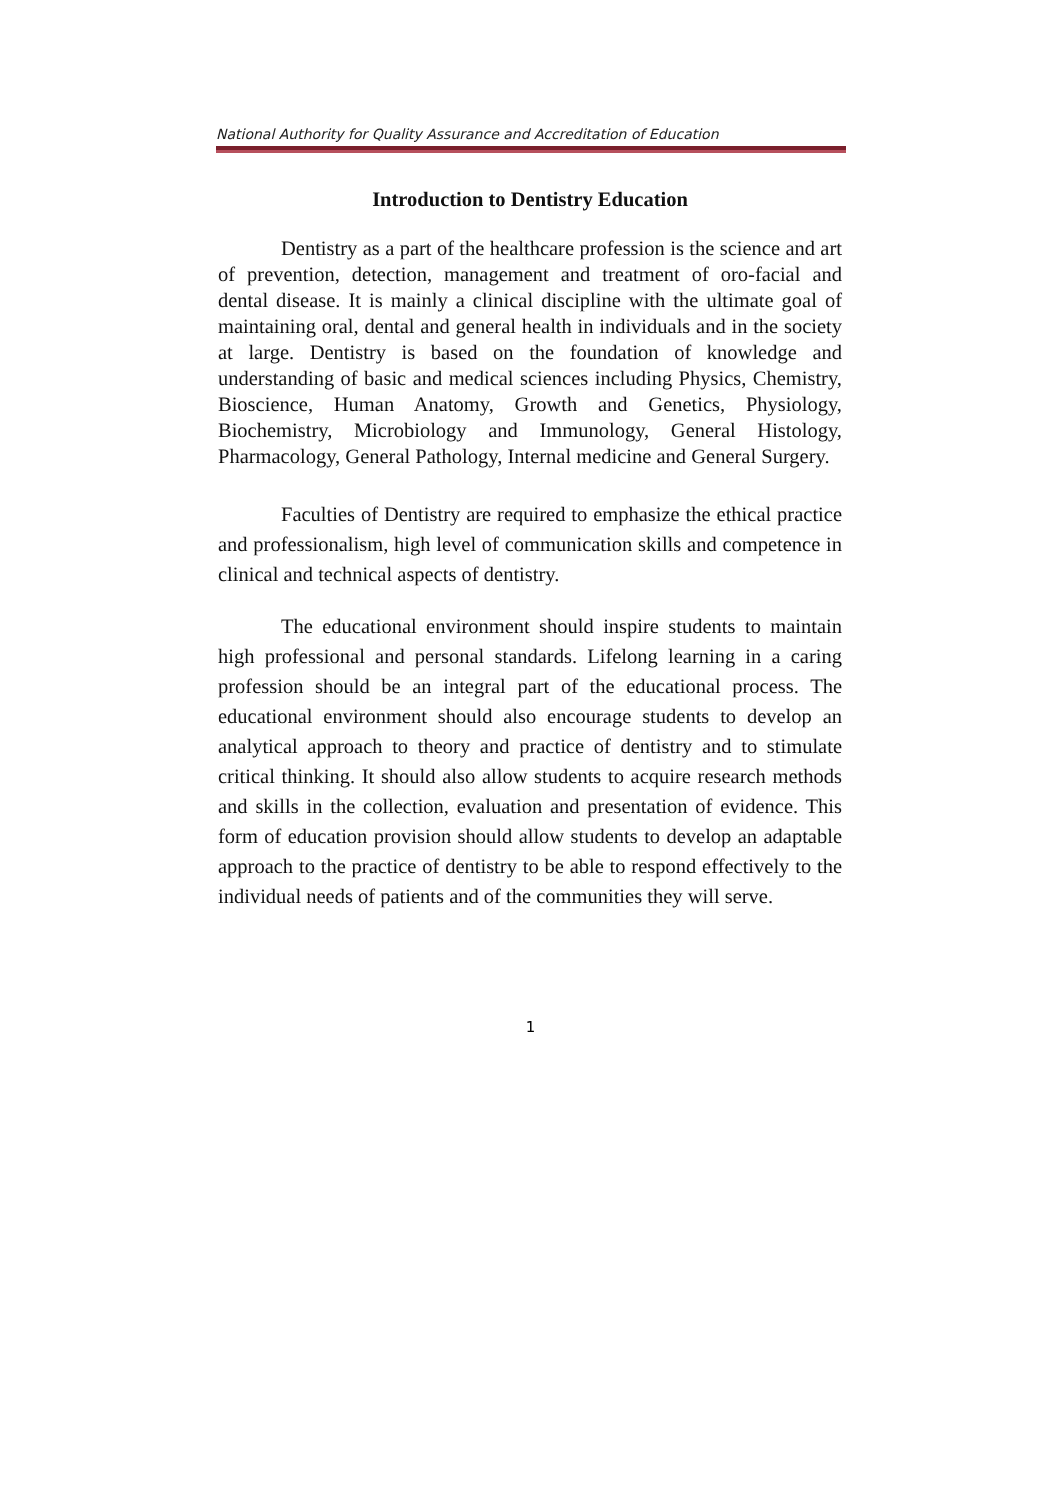National Authority for Quality Assurance and Accreditation of Education
Introduction to Dentistry Education
Dentistry as a part of the healthcare profession is the science and art of prevention, detection, management and treatment of oro-facial and dental disease. It is mainly a clinical discipline with the ultimate goal of maintaining oral, dental and general health in individuals and in the society at large. Dentistry is based on the foundation of knowledge and understanding of basic and medical sciences including Physics, Chemistry, Bioscience, Human Anatomy, Growth and Genetics, Physiology, Biochemistry, Microbiology and Immunology, General Histology, Pharmacology, General Pathology, Internal medicine and General Surgery.
Faculties of Dentistry are required to emphasize the ethical practice and professionalism, high level of communication skills and competence in clinical and technical aspects of dentistry.
The educational environment should inspire students to maintain high professional and personal standards. Lifelong learning in a caring profession should be an integral part of the educational process. The educational environment should also encourage students to develop an analytical approach to theory and practice of dentistry and to stimulate critical thinking. It should also allow students to acquire research methods and skills in the collection, evaluation and presentation of evidence. This form of education provision should allow students to develop an adaptable approach to the practice of dentistry to be able to respond effectively to the individual needs of patients and of the communities they will serve.
1